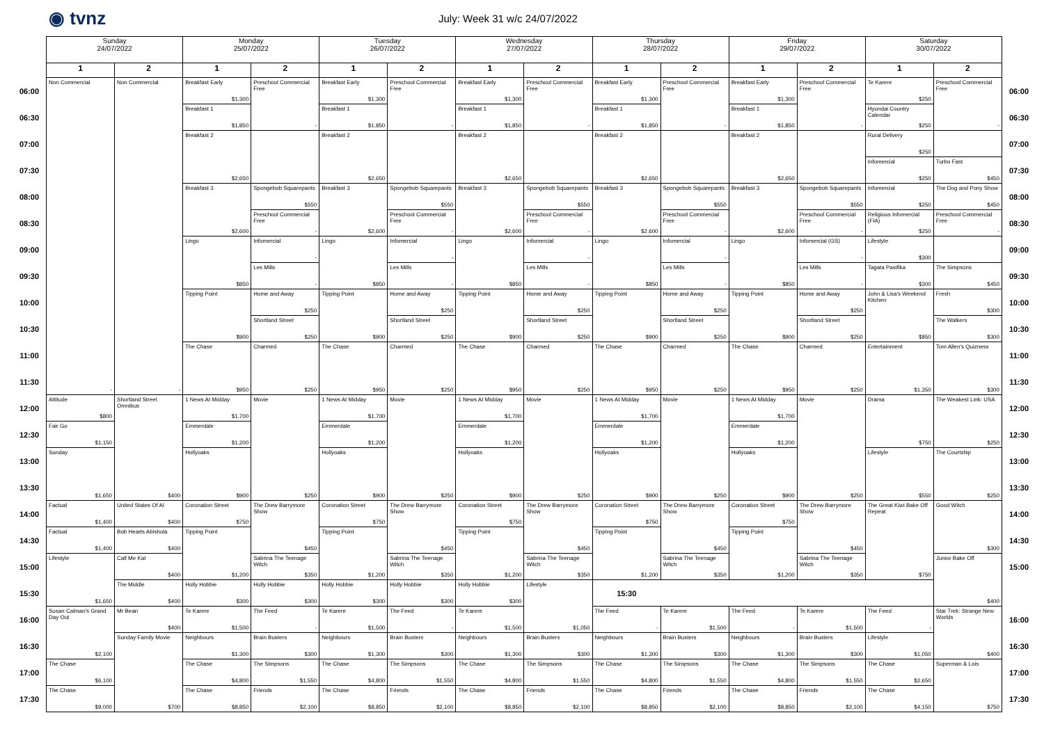◉ tvnz
July: Week 31 w/c 24/07/2022
| | Sunday 24/07/2022 | | Monday 25/07/2022 | | Tuesday 26/07/2022 | | Wednesday 27/07/2022 | | Thursday 28/07/2022 | | Friday 29/07/2022 | | Saturday 30/07/2022 | | |
| | 1 | 2 | 1 | 2 | 1 | 2 | 1 | 2 | 1 | 2 | 1 | 2 | 1 | 2 | |
| 06:00 | Non Commercial - | Non Commercial - | Breakfast Early $1,300 | Preschool Commercial Free - | Breakfast Early $1,300 | Preschool Commercial Free - | Breakfast Early $1,300 | Preschool Commercial Free - | Breakfast Early $1,300 | Preschool Commercial Free - | Breakfast Early $1,300 | Preschool Commercial Free - | Te Karere $250 | Preschool Commercial Free - | 06:00 |
| 06:30 | | | Breakfast 1 $1,850 | | Breakfast 1 $1,850 | | Breakfast 1 $1,850 | | Breakfast 1 $1,850 | | Breakfast 1 $1,850 | | Hyundai Country Calendar $250 | | 06:30 |
| 07:00 | | | Breakfast 2 $2,650 | | Breakfast 2 $2,650 | | Breakfast 2 $2,650 | | Breakfast 2 $2,650 | | Breakfast 2 $2,650 | | Rural Delivery $250 | | 07:00 |
| 07:30 | | | | | | | | | | | | | Infomercial $250 | Turbo Fast $450 | 07:30 |
| 08:00 | | | Breakfast 3 $2,600 | Spongebob Squarepants $550 | Breakfast 3 $2,600 | Spongebob Squarepants $550 | Breakfast 3 $2,600 | Spongebob Squarepants $550 | Breakfast 3 $2,600 | Spongebob Squarepants $550 | Breakfast 3 $2,600 | Spongebob Squarepants $550 | Infomercial $250 | The Dog and Pony Show $450 | 08:00 |
| 08:30 | | | | Preschool Commercial Free - | | Preschool Commercial Free - | | Preschool Commercial Free - | | Preschool Commercial Free - | | Preschool Commercial Free - | Religious Infomercial (FIA) $250 | Preschool Commercial Free - | 08:30 |
| 09:00 | | | Lingo $850 | Infomercial - | Lingo $850 | Infomercial - | Lingo $850 | Infomercial - | Lingo $850 | Infomercial - | Lingo $850 | Infomercial (GS) - | Lifestyle $300 | | 09:00 |
| 09:30 | | | | Les Mills - | | Les Mills - | | Les Mills - | | Les Mills - | | Les Mills - | Tagata Pasifika $300 | The Simpsons $450 | 09:30 |
| 10:00 | | | Tipping Point $900 | Home and Away $250 | Tipping Point $900 | Home and Away $250 | Tipping Point $900 | Home and Away $250 | Tipping Point $900 | Home and Away $250 | Tipping Point $900 | Home and Away $250 | John & Lisa's Weekend Kitchen $850 | Fresh $300 | 10:00 |
| 10:30 | | | | Shortland Street $250 | | Shortland Street $250 | | Shortland Street $250 | | Shortland Street $250 | | Shortland Street $250 | | The Walkers $300 | 10:30 |
| 11:00 | | | The Chase $950 | Charmed $250 | The Chase $950 | Charmed $250 | The Chase $950 | Charmed $250 | The Chase $950 | Charmed $250 | The Chase $950 | Charmed $250 | Entertainment $1,350 | Tom Allen's Quizness $300 | 11:00 |
| 11:30 | | | | | | | | | | | | | | | 11:30 |
| 12:00 | Attitude $800 | Shortland Street Omnibus $400 | 1 News At Midday $1,700 | Movie $250 | 1 News At Midday $1,700 | Movie $250 | 1 News At Midday $1,700 | Movie $250 | 1 News At Midday $1,700 | Movie $250 | 1 News At Midday $1,700 | Movie $250 | Drama $750 | The Weakest Link: USA $250 | 12:00 |
| 12:30 | Fair Go $1,150 | | Emmerdale $1,200 | | Emmerdale $1,200 | | Emmerdale $1,200 | | Emmerdale $1,200 | | Emmerdale $1,200 | | | | 12:30 |
| 13:00 | Sunday $1,650 | | Hollyoaks $900 | | Hollyoaks $900 | | Hollyoaks $900 | | Hollyoaks $900 | | Hollyoaks $900 | | Lifestyle $550 | The Courtship $250 | 13:00 |
| 13:30 | | | | | | | | | | | | | | | 13:30 |
| 14:00 | Factual $1,400 | United States Of Al $400 | Coronation Street $750 | The Drew Barrymore Show $450 | Coronation Street $750 | The Drew Barrymore Show $450 | Coronation Street $750 | The Drew Barrymore Show $450 | Coronation Street $750 | The Drew Barrymore Show $450 | Coronation Street $750 | The Drew Barrymore Show $450 | The Great Kiwi Bake Off Repeat $750 | Good Witch $300 | 14:00 |
| 14:30 | Factual $1,400 | Bob Hearts Abishola $400 | Tipping Point $1,200 | | Tipping Point $1,200 | | Tipping Point $1,200 | | Tipping Point $1,200 | | Tipping Point $1,200 | | | | 14:30 |
| 15:00 | Lifestyle $1,650 | Call Me Kat $400 | | Sabrina The Teenage Witch $350 | | Sabrina The Teenage Witch $350 | | Sabrina The Teenage Witch $350 | | Sabrina The Teenage Witch $350 | | Sabrina The Teenage Witch $350 | | Junior Bake Off $400 | 15:00 |
| 15:30 | | The Middle $400 | Holly Hobbie $300 | Holly Hobbie $300 | Holly Hobbie $300 | Holly Hobbie $300 | Holly Hobbie $300 | Lifestyle $1,050 | 15:30 | | | | | | |
| 16:00 | Susan Calman's Grand Day Out $2,100 | Mr Bean $400 | Te Karere $1,500 | The Feed - | Te Karere $1,500 | The Feed - | Te Karere $1,500 | | The Feed - | Te Karere $1,500 | The Feed - | Te Karere $1,500 | The Feed - | Star Trek: Strange New Worlds $400 | 16:00 |
| 16:30 | | Sunday Family Movie $700 | Neighbours $1,300 | Brain Busters $300 | Neighbours $1,300 | Brain Busters $300 | Neighbours $1,300 | Brain Busters $300 | Neighbours $1,300 | Brain Busters $300 | Neighbours $1,300 | Brain Busters $300 | Lifestyle $1,050 | | 16:30 |
| 17:00 | The Chase $6,100 | | The Chase $4,800 | The Simpsons $1,550 | The Chase $4,800 | The Simpsons $1,550 | The Chase $4,800 | The Simpsons $1,550 | The Chase $4,800 | The Simpsons $1,550 | The Chase $4,800 | The Simpsons $1,550 | The Chase $2,650 | Superman & Lois $750 | 17:00 |
| 17:30 | The Chase $9,000 | | The Chase $8,850 | Friends $2,100 | The Chase $8,850 | Friends $2,100 | The Chase $8,850 | Friends $2,100 | The Chase $8,850 | Friends $2,100 | The Chase $8,850 | Friends $2,100 | The Chase $4,150 | | 17:30 |